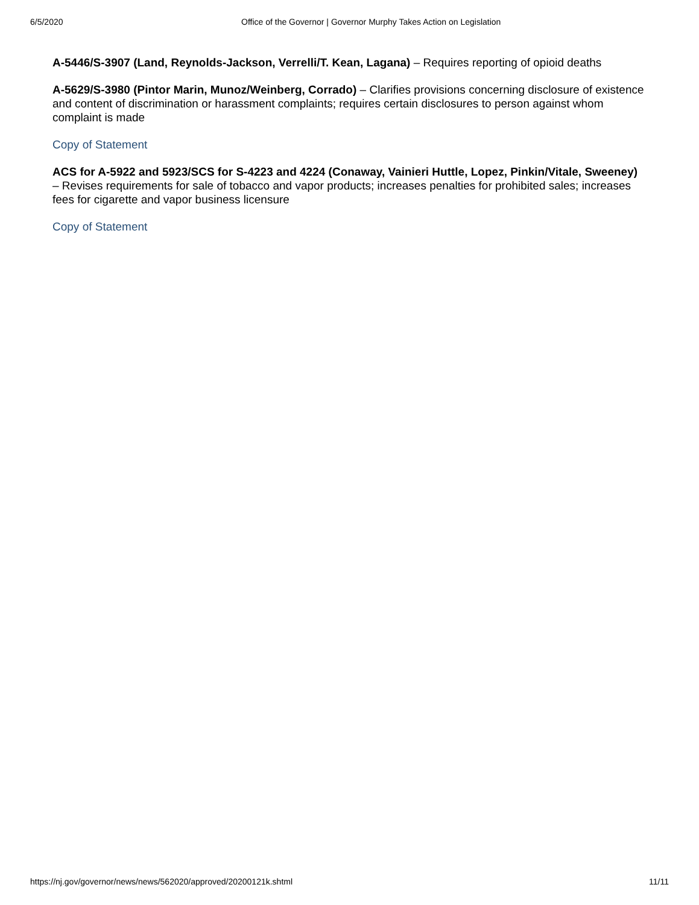6/5/2020 Office of the Governor | Governor Murphy Takes Action on Legislation
A-5446/S-3907 (Land, Reynolds-Jackson, Verrelli/T. Kean, Lagana) – Requires reporting of opioid deaths
A-5629/S-3980 (Pintor Marin, Munoz/Weinberg, Corrado) – Clarifies provisions concerning disclosure of existence and content of discrimination or harassment complaints; requires certain disclosures to person against whom complaint is made
Copy of Statement
ACS for A-5922 and 5923/SCS for S-4223 and 4224 (Conaway, Vainieri Huttle, Lopez, Pinkin/Vitale, Sweeney) – Revises requirements for sale of tobacco and vapor products; increases penalties for prohibited sales; increases fees for cigarette and vapor business licensure
Copy of Statement
https://nj.gov/governor/news/news/562020/approved/20200121k.shtml 11/11